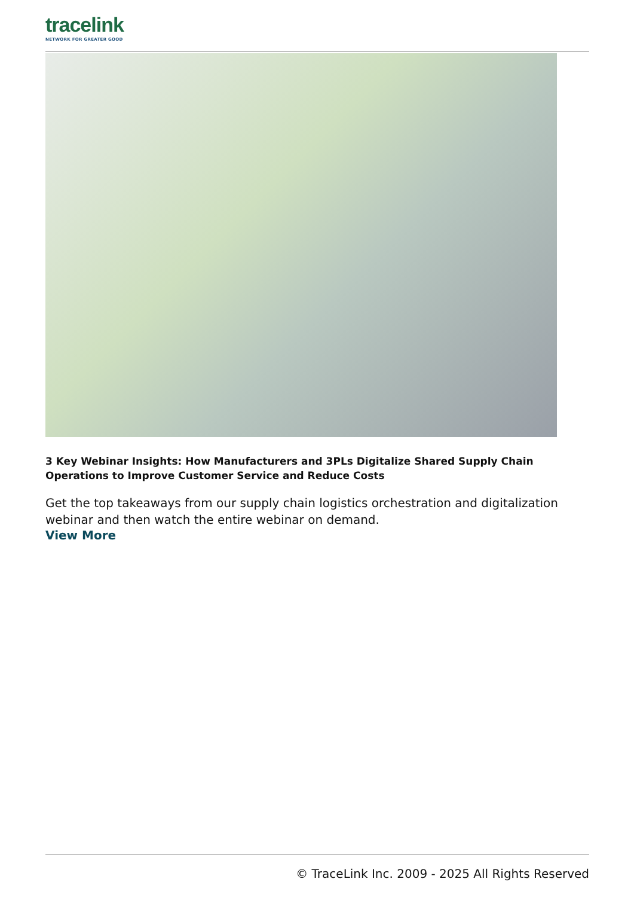tracelink
NETWORK FOR GREATER GOOD
3 Key Webinar Insights: How Manufacturers and 3PLs Digitalize Shared Supply Chain Operations to Improve Customer Service and Reduce Costs
Get the top takeaways from our supply chain logistics orchestration and digitalization webinar and then watch the entire webinar on demand.
View More
© TraceLink Inc. 2009 - 2025 All Rights Reserved